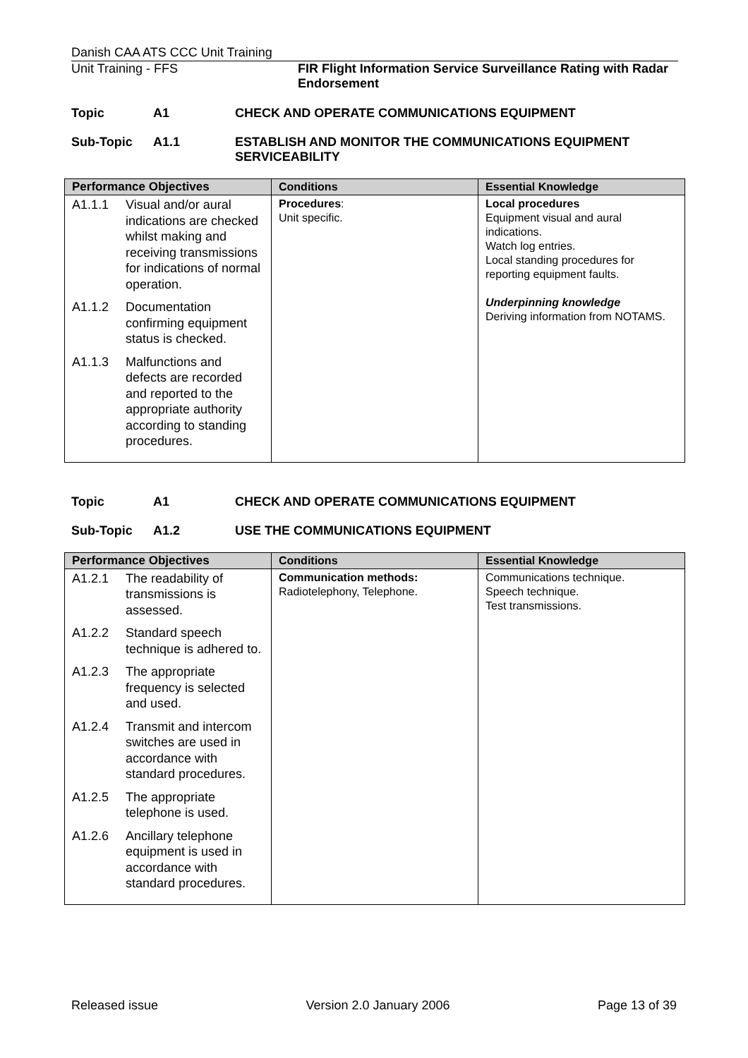Danish CAA ATS CCC Unit Training
Unit Training - FFS FIR Flight Information Service Surveillance Rating with Radar Endorsement
Topic A1 CHECK AND OPERATE COMMUNICATIONS EQUIPMENT
Sub-Topic A1.1 ESTABLISH AND MONITOR THE COMMUNICATIONS EQUIPMENT SERVICEABILITY
| Performance Objectives | Conditions | Essential Knowledge |
| --- | --- | --- |
| A1.1.1 Visual and/or aural indications are checked whilst making and receiving transmissions for indications of normal operation. A1.1.2 Documentation confirming equipment status is checked. A1.1.3 Malfunctions and defects are recorded and reported to the appropriate authority according to standing procedures. | Procedures : Unit specific. | Local procedures Equipment visual and aural indications. Watch log entries. Local standing procedures for reporting equipment faults. Underpinning knowledge Deriving information from NOTAMS. |
Topic A1 CHECK AND OPERATE COMMUNICATIONS EQUIPMENT
Sub-Topic A1.2 USE THE COMMUNICATIONS EQUIPMENT
| Performance Objectives | Conditions | Essential Knowledge |
| --- | --- | --- |
| A1.2.1 The readability of transmissions is assessed. A1.2.2 Standard speech technique is adhered to. A1.2.3 The appropriate frequency is selected and used. A1.2.4 Transmit and intercom switches are used in accordance with standard procedures. A1.2.5 The appropriate telephone is used. A1.2.6 Ancillary telephone equipment is used in accordance with standard procedures. | Communication methods: Radiotelephony, Telephone. | Communications technique. Speech technique. Test transmissions. |
Released issue Version 2.0 January 2006 Page 13 of 39